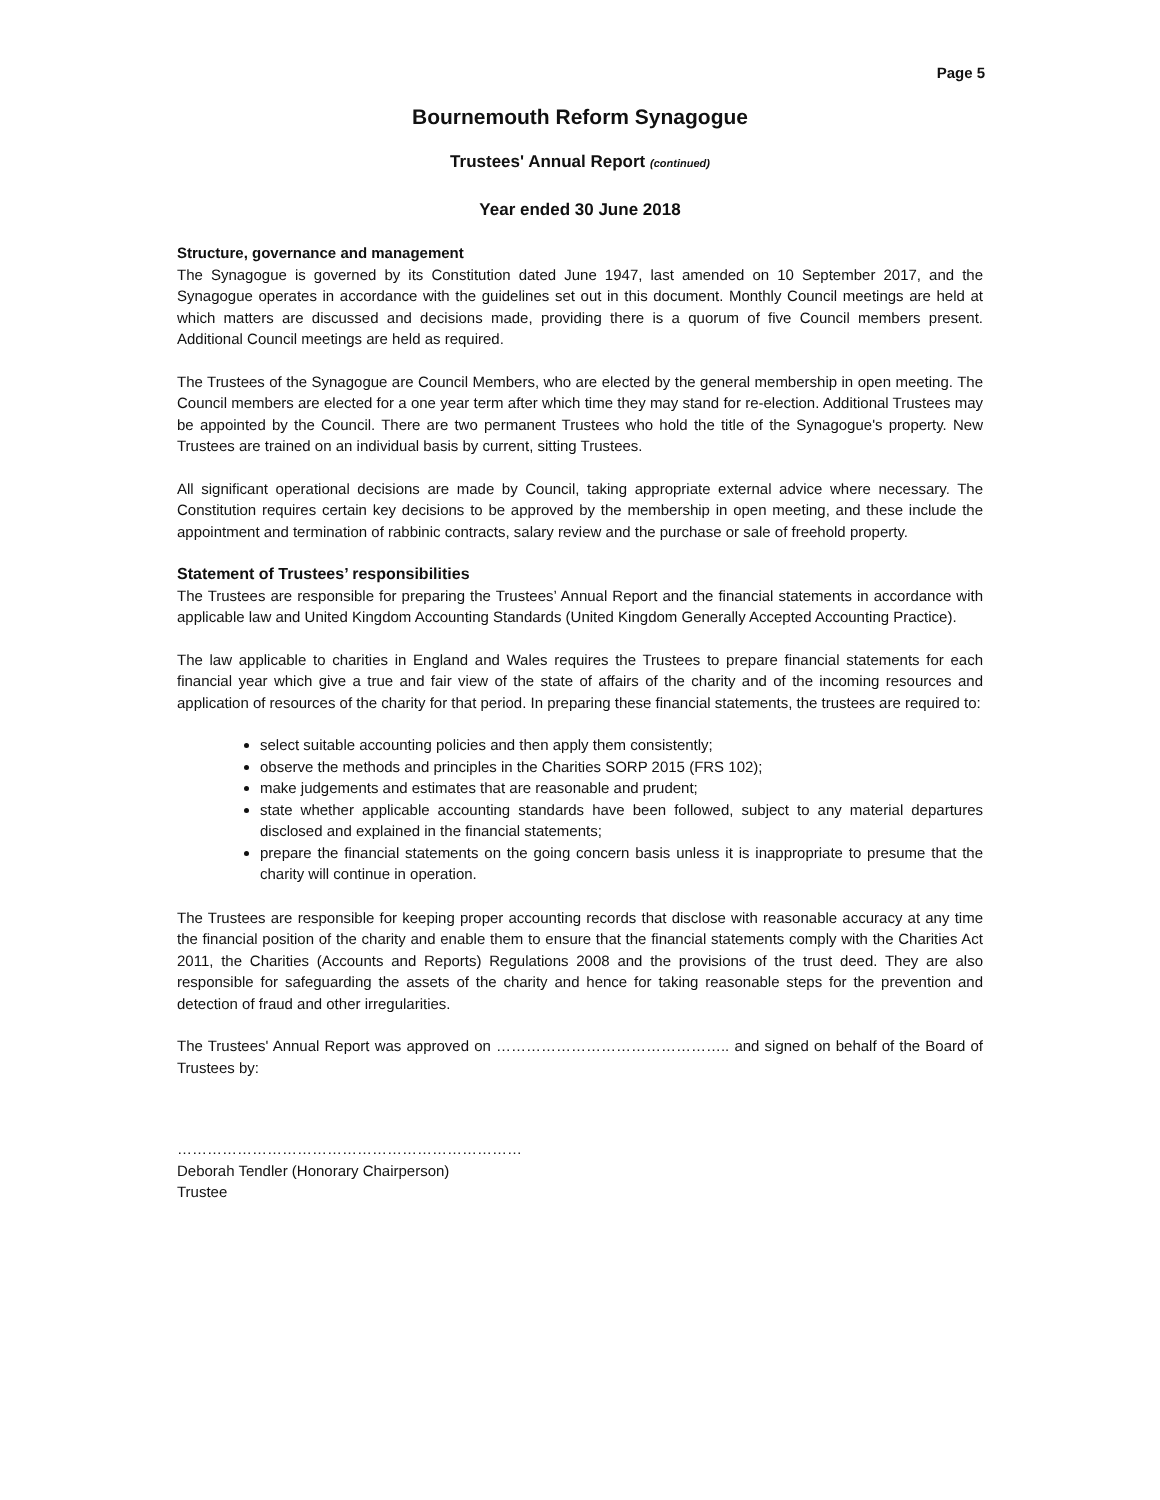Page 5
Bournemouth Reform Synagogue
Trustees' Annual Report (continued)
Year ended 30 June 2018
Structure, governance and management
The Synagogue is governed by its Constitution dated June 1947, last amended on 10 September 2017, and the Synagogue operates in accordance with the guidelines set out in this document. Monthly Council meetings are held at which matters are discussed and decisions made, providing there is a quorum of five Council members present. Additional Council meetings are held as required.
The Trustees of the Synagogue are Council Members, who are elected by the general membership in open meeting. The Council members are elected for a one year term after which time they may stand for re-election. Additional Trustees may be appointed by the Council. There are two permanent Trustees who hold the title of the Synagogue's property. New Trustees are trained on an individual basis by current, sitting Trustees.
All significant operational decisions are made by Council, taking appropriate external advice where necessary. The Constitution requires certain key decisions to be approved by the membership in open meeting, and these include the appointment and termination of rabbinic contracts, salary review and the purchase or sale of freehold property.
Statement of Trustees’ responsibilities
The Trustees are responsible for preparing the Trustees’ Annual Report and the financial statements in accordance with applicable law and United Kingdom Accounting Standards (United Kingdom Generally Accepted Accounting Practice).
The law applicable to charities in England and Wales requires the Trustees to prepare financial statements for each financial year which give a true and fair view of the state of affairs of the charity and of the incoming resources and application of resources of the charity for that period. In preparing these financial statements, the trustees are required to:
select suitable accounting policies and then apply them consistently;
observe the methods and principles in the Charities SORP 2015 (FRS 102);
make judgements and estimates that are reasonable and prudent;
state whether applicable accounting standards have been followed, subject to any material departures disclosed and explained in the financial statements;
prepare the financial statements on the going concern basis unless it is inappropriate to presume that the charity will continue in operation.
The Trustees are responsible for keeping proper accounting records that disclose with reasonable accuracy at any time the financial position of the charity and enable them to ensure that the financial statements comply with the Charities Act 2011, the Charities (Accounts and Reports) Regulations 2008 and the provisions of the trust deed. They are also responsible for safeguarding the assets of the charity and hence for taking reasonable steps for the prevention and detection of fraud and other irregularities.
The Trustees' Annual Report was approved on ……………………………………….. and signed on behalf of the Board of Trustees by:
……………………………………………………………
Deborah Tendler (Honorary Chairperson)
Trustee